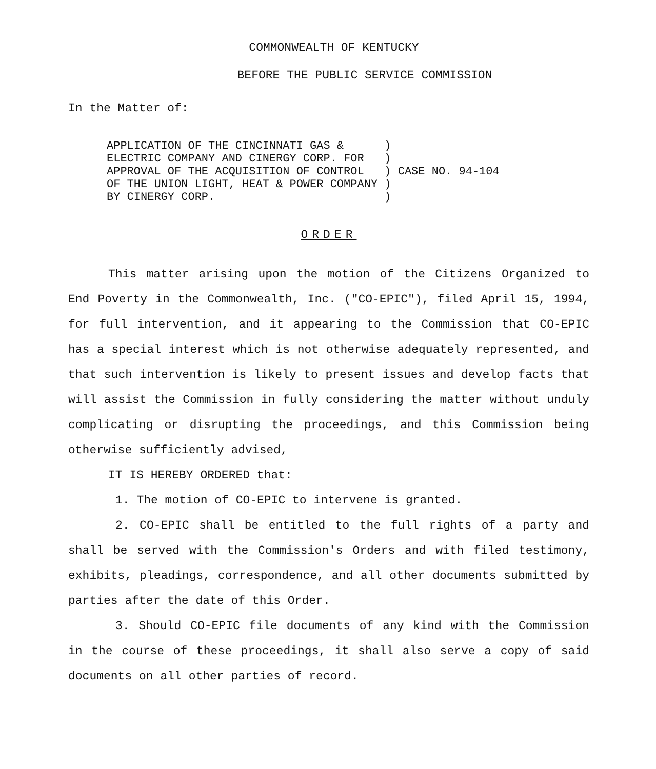COMMONWEALTH OF KENTUCKY
BEFORE THE PUBLIC SERVICE COMMISSION
In the Matter of:
APPLICATION OF THE CINCINNATI GAS &      )
ELECTRIC COMPANY AND CINERGY CORP. FOR   )
APPROVAL OF THE ACQUISITION OF CONTROL   ) CASE NO. 94-104
OF THE UNION LIGHT, HEAT & POWER COMPANY )
BY CINERGY CORP.                         )
ORDER
This matter arising upon the motion of the Citizens Organized to End Poverty in the Commonwealth, Inc. ("CO-EPIC"), filed April 15, 1994, for full intervention, and it appearing to the Commission that CO-EPIC has a special interest which is not otherwise adequately represented, and that such intervention is likely to present issues and develop facts that will assist the Commission in fully considering the matter without unduly complicating or disrupting the proceedings, and this Commission being otherwise sufficiently advised,
IT IS HEREBY ORDERED that:
1. The motion of CO-EPIC to intervene is granted.
2. CO-EPIC shall be entitled to the full rights of a party and shall be served with the Commission's Orders and with filed testimony, exhibits, pleadings, correspondence, and all other documents submitted by parties after the date of this Order.
3. Should CO-EPIC file documents of any kind with the Commission in the course of these proceedings, it shall also serve a copy of said documents on all other parties of record.